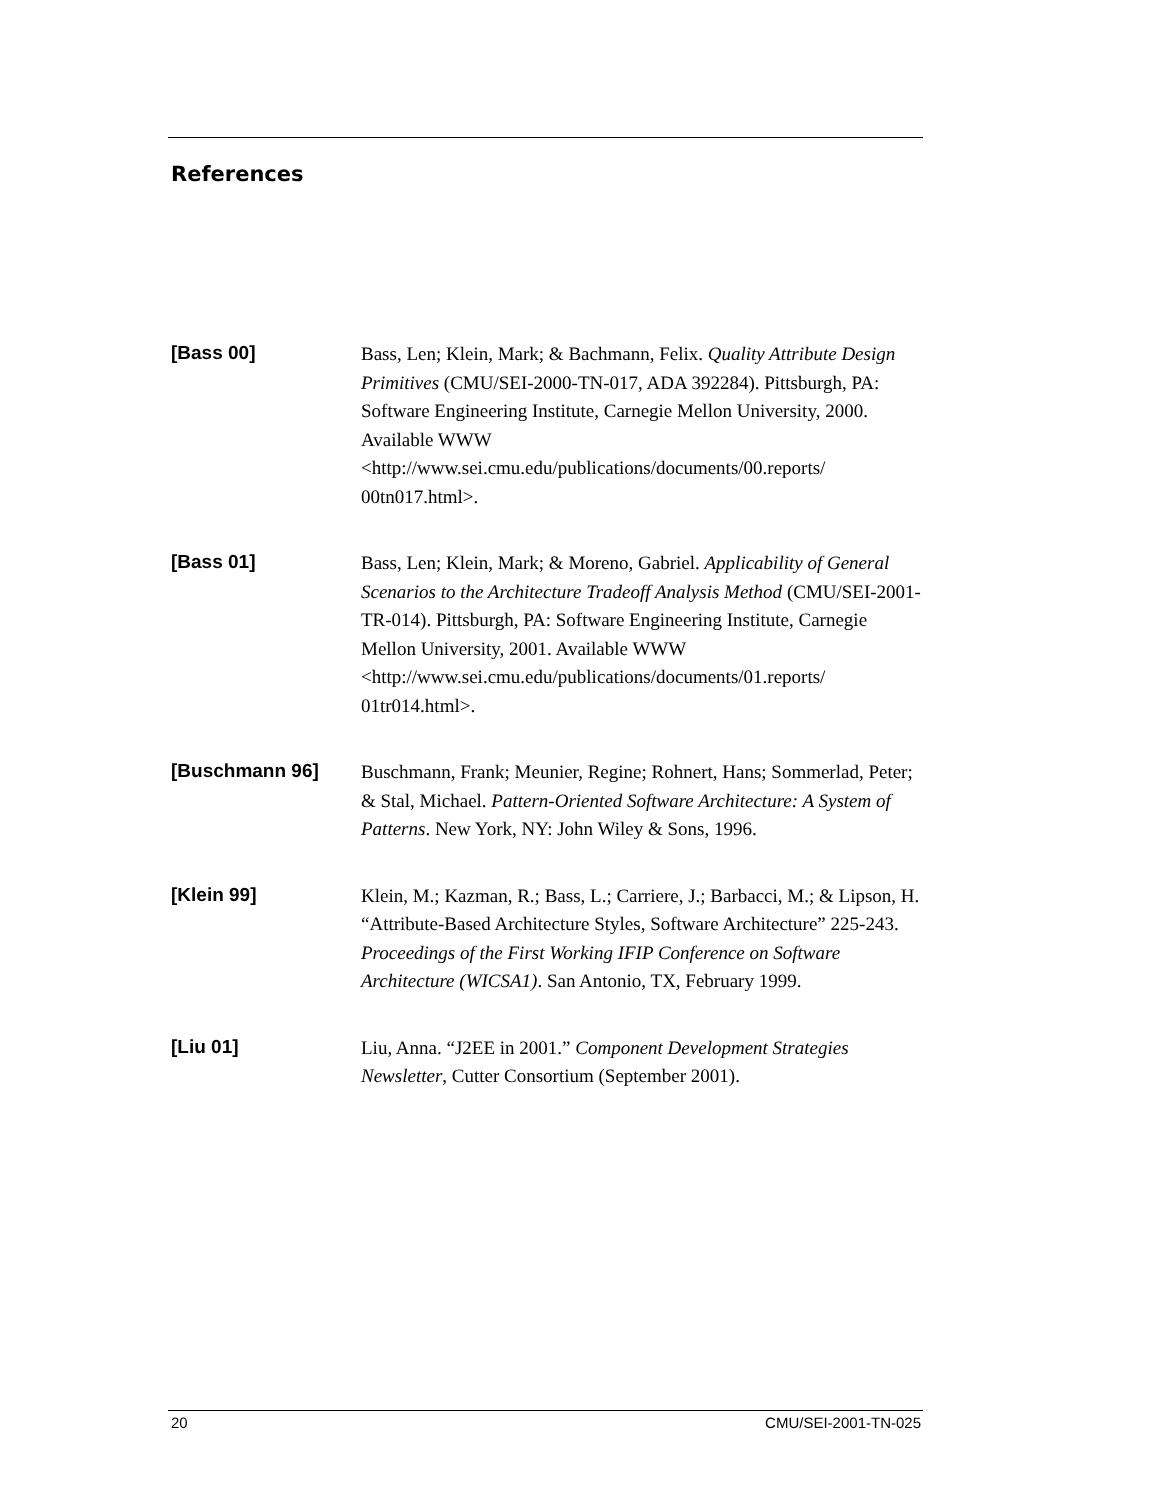References
[Bass 00]
Bass, Len; Klein, Mark; & Bachmann, Felix. Quality Attribute Design Primitives (CMU/SEI-2000-TN-017, ADA 392284). Pittsburgh, PA: Software Engineering Institute, Carnegie Mellon University, 2000. Available WWW <http://www.sei.cmu.edu/publications/documents/00.reports/
00tn017.html>.
[Bass 01]
Bass, Len; Klein, Mark; & Moreno, Gabriel. Applicability of General Scenarios to the Architecture Tradeoff Analysis Method (CMU/SEI-2001-TR-014). Pittsburgh, PA: Software Engineering Institute, Carnegie Mellon University, 2001. Available WWW <http://www.sei.cmu.edu/publications/documents/01.reports/
01tr014.html>.
[Buschmann 96]
Buschmann, Frank; Meunier, Regine; Rohnert, Hans; Sommerlad, Peter; & Stal, Michael. Pattern-Oriented Software Architecture: A System of Patterns. New York, NY: John Wiley & Sons, 1996.
[Klein 99]
Klein, M.; Kazman, R.; Bass, L.; Carriere, J.; Barbacci, M.; & Lipson, H. “Attribute-Based Architecture Styles, Software Architecture” 225-243. Proceedings of the First Working IFIP Conference on Software Architecture (WICSA1). San Antonio, TX, February 1999.
[Liu 01]
Liu, Anna. “J2EE in 2001.” Component Development Strategies Newsletter, Cutter Consortium (September 2001).
20 CMU/SEI-2001-TN-025